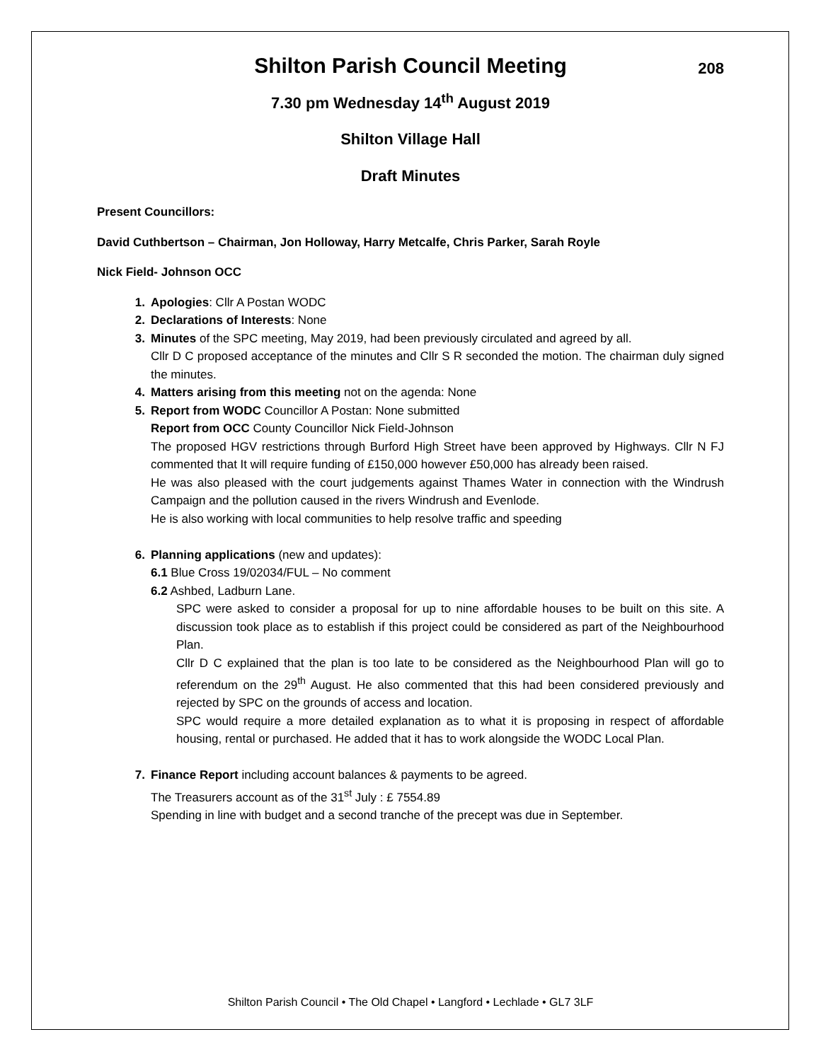Shilton Parish Council Meeting 208
7.30 pm Wednesday 14<sup>th</sup> August 2019
Shilton Village Hall
Draft Minutes
Present Councillors:
David Cuthbertson – Chairman, Jon Holloway, Harry Metcalfe, Chris Parker, Sarah Royle
Nick Field- Johnson OCC
1. Apologies: Cllr A Postan WODC
2. Declarations of Interests: None
3. Minutes of the SPC meeting, May 2019, had been previously circulated and agreed by all.
Cllr D C proposed acceptance of the minutes and Cllr S R seconded the motion. The chairman duly signed the minutes.
4. Matters arising from this meeting not on the agenda: None
5. Report from WODC Councillor A Postan: None submitted
Report from OCC County Councillor Nick Field-Johnson
The proposed HGV restrictions through Burford High Street have been approved by Highways. Cllr N FJ commented that It will require funding of £150,000 however £50,000 has already been raised.
He was also pleased with the court judgements against Thames Water in connection with the Windrush Campaign and the pollution caused in the rivers Windrush and Evenlode.
He is also working with local communities to help resolve traffic and speeding
6. Planning applications (new and updates):
6.1 Blue Cross 19/02034/FUL – No comment
6.2 Ashbed, Ladburn Lane.
SPC were asked to consider a proposal for up to nine affordable houses to be built on this site. A discussion took place as to establish if this project could be considered as part of the Neighbourhood Plan.
Cllr D C explained that the plan is too late to be considered as the Neighbourhood Plan will go to referendum on the 29<sup>th</sup> August. He also commented that this had been considered previously and rejected by SPC on the grounds of access and location.
SPC would require a more detailed explanation as to what it is proposing in respect of affordable housing, rental or purchased. He added that it has to work alongside the WODC Local Plan.
7. Finance Report including account balances & payments to be agreed.
The Treasurers account as of the 31<sup>st</sup> July : £ 7554.89
Spending in line with budget and a second tranche of the precept was due in September.
Shilton Parish Council • The Old Chapel • Langford • Lechlade • GL7 3LF